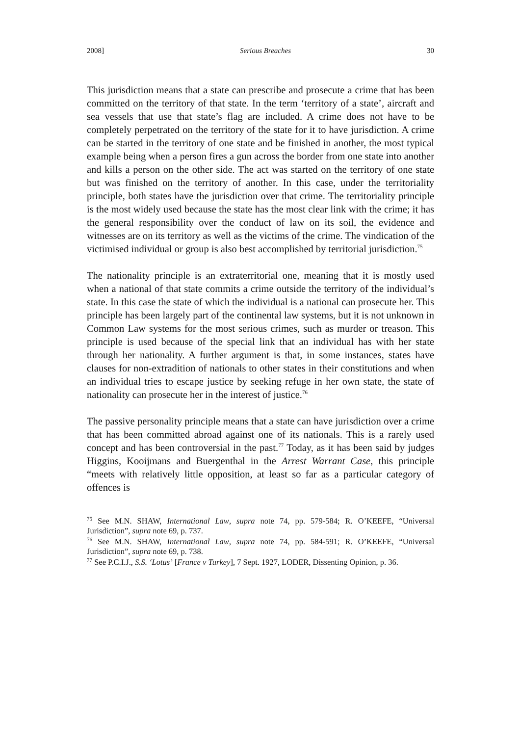2008] Serious Breaches 30
This jurisdiction means that a state can prescribe and prosecute a crime that has been committed on the territory of that state. In the term ‘territory of a state’, aircraft and sea vessels that use that state’s flag are included. A crime does not have to be completely perpetrated on the territory of the state for it to have jurisdiction. A crime can be started in the territory of one state and be finished in another, the most typical example being when a person fires a gun across the border from one state into another and kills a person on the other side. The act was started on the territory of one state but was finished on the territory of another. In this case, under the territoriality principle, both states have the jurisdiction over that crime. The territoriality principle is the most widely used because the state has the most clear link with the crime; it has the general responsibility over the conduct of law on its soil, the evidence and witnesses are on its territory as well as the victims of the crime. The vindication of the victimised individual or group is also best accomplished by territorial jurisdiction.<sup>75</sup>
The nationality principle is an extraterritorial one, meaning that it is mostly used when a national of that state commits a crime outside the territory of the individual’s state. In this case the state of which the individual is a national can prosecute her. This principle has been largely part of the continental law systems, but it is not unknown in Common Law systems for the most serious crimes, such as murder or treason. This principle is used because of the special link that an individual has with her state through her nationality. A further argument is that, in some instances, states have clauses for non-extradition of nationals to other states in their constitutions and when an individual tries to escape justice by seeking refuge in her own state, the state of nationality can prosecute her in the interest of justice.<sup>76</sup>
The passive personality principle means that a state can have jurisdiction over a crime that has been committed abroad against one of its nationals. This is a rarely used concept and has been controversial in the past.<sup>77</sup> Today, as it has been said by judges Higgins, Kooijmans and Buergenthal in the Arrest Warrant Case, this principle “meets with relatively little opposition, at least so far as a particular category of offences is
<sup>75</sup> See M.N. SHAW, International Law, supra note 74, pp. 579-584; R. O’KEEFE, “Universal Jurisdiction”, supra note 69, p. 737.
<sup>76</sup> See M.N. SHAW, International Law, supra note 74, pp. 584-591; R. O’KEEFE, “Universal Jurisdiction”, supra note 69, p. 738.
<sup>77</sup> See P.C.I.J., S.S. ‘Lotus’ [France v Turkey], 7 Sept. 1927, LODER, Dissenting Opinion, p. 36.